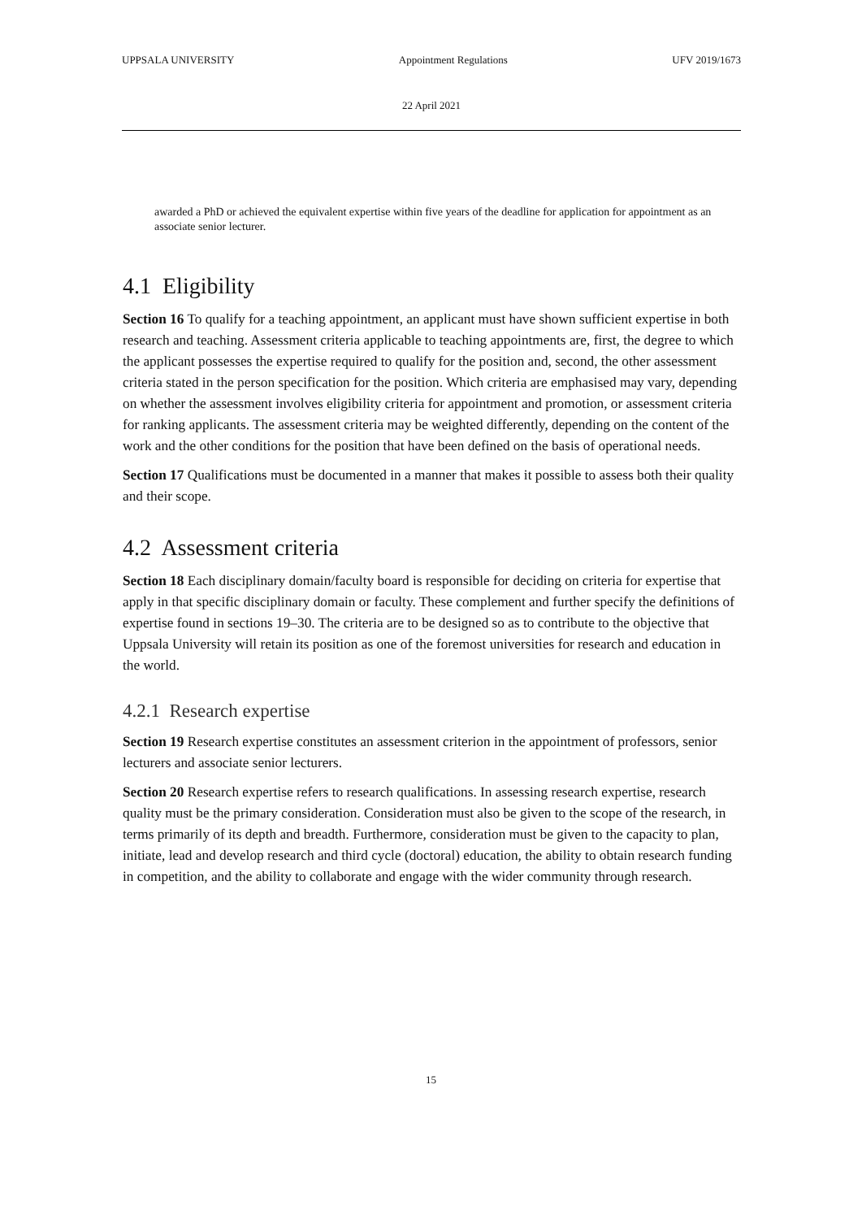UPPSALA UNIVERSITY Appointment Regulations UFV 2019/1673
22 April 2021
awarded a PhD or achieved the equivalent expertise within five years of the deadline for application for appointment as an associate senior lecturer.
4.1 Eligibility
Section 16 To qualify for a teaching appointment, an applicant must have shown sufficient expertise in both research and teaching. Assessment criteria applicable to teaching appointments are, first, the degree to which the applicant possesses the expertise required to qualify for the position and, second, the other assessment criteria stated in the person specification for the position. Which criteria are emphasised may vary, depending on whether the assessment involves eligibility criteria for appointment and promotion, or assessment criteria for ranking applicants. The assessment criteria may be weighted differently, depending on the content of the work and the other conditions for the position that have been defined on the basis of operational needs.
Section 17 Qualifications must be documented in a manner that makes it possible to assess both their quality and their scope.
4.2 Assessment criteria
Section 18 Each disciplinary domain/faculty board is responsible for deciding on criteria for expertise that apply in that specific disciplinary domain or faculty. These complement and further specify the definitions of expertise found in sections 19–30. The criteria are to be designed so as to contribute to the objective that Uppsala University will retain its position as one of the foremost universities for research and education in the world.
4.2.1 Research expertise
Section 19 Research expertise constitutes an assessment criterion in the appointment of professors, senior lecturers and associate senior lecturers.
Section 20 Research expertise refers to research qualifications. In assessing research expertise, research quality must be the primary consideration. Consideration must also be given to the scope of the research, in terms primarily of its depth and breadth. Furthermore, consideration must be given to the capacity to plan, initiate, lead and develop research and third cycle (doctoral) education, the ability to obtain research funding in competition, and the ability to collaborate and engage with the wider community through research.
15